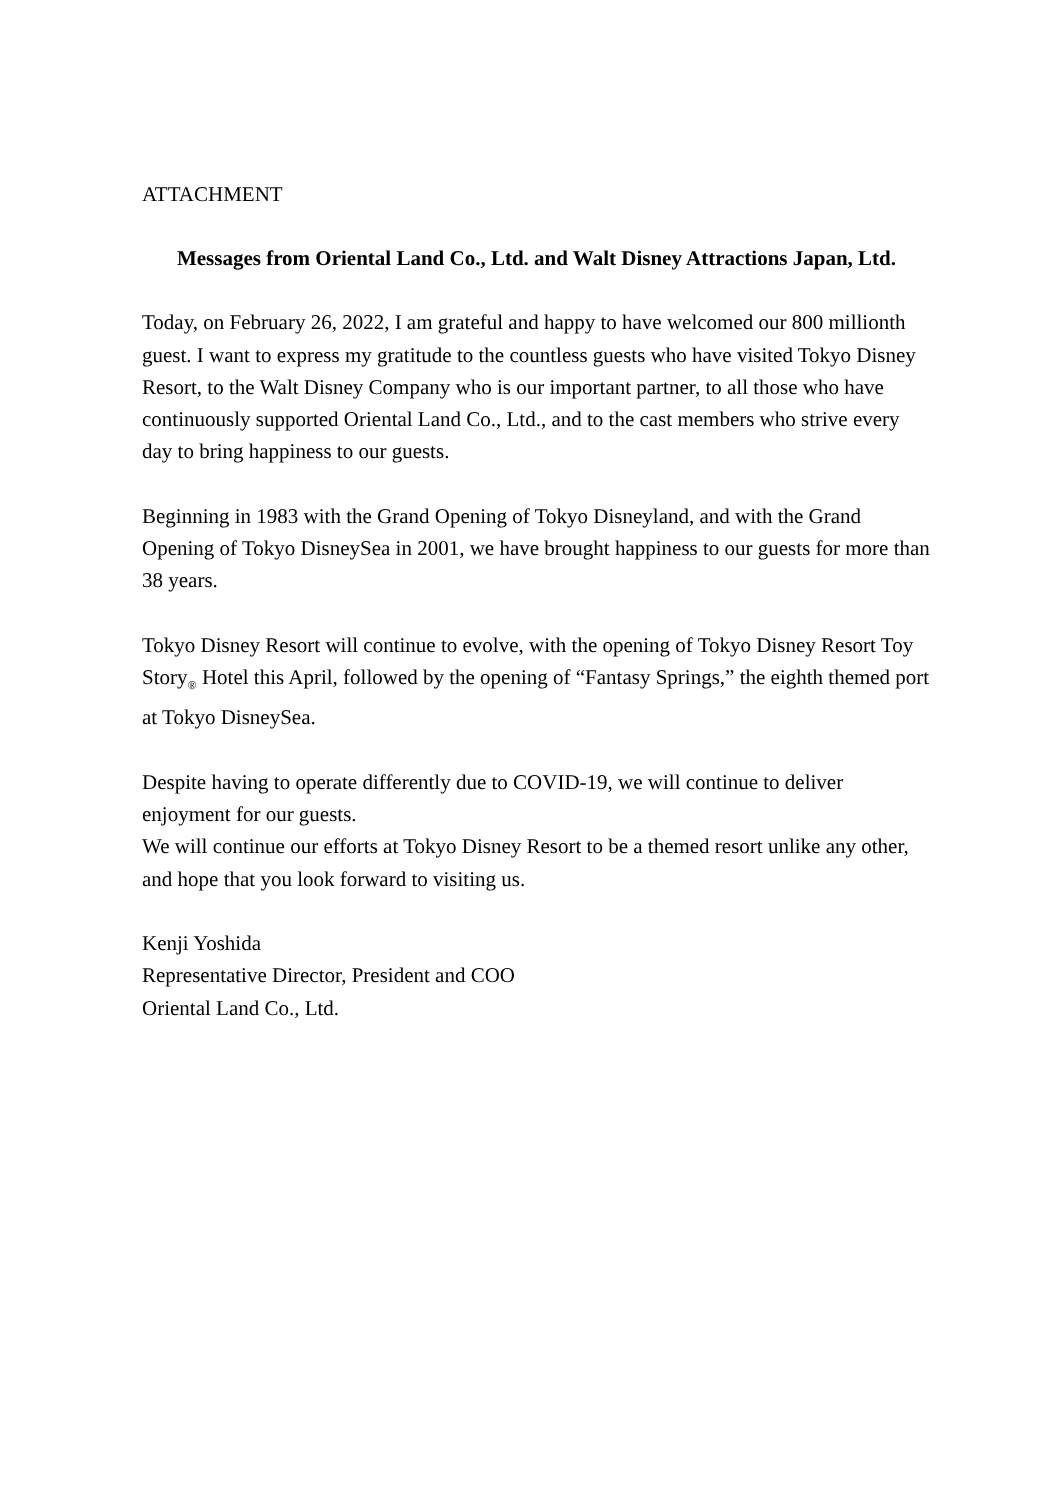ATTACHMENT
Messages from Oriental Land Co., Ltd. and Walt Disney Attractions Japan, Ltd.
Today, on February 26, 2022, I am grateful and happy to have welcomed our 800 millionth guest. I want to express my gratitude to the countless guests who have visited Tokyo Disney Resort, to the Walt Disney Company who is our important partner, to all those who have continuously supported Oriental Land Co., Ltd., and to the cast members who strive every day to bring happiness to our guests.
Beginning in 1983 with the Grand Opening of Tokyo Disneyland, and with the Grand Opening of Tokyo DisneySea in 2001, we have brought happiness to our guests for more than 38 years.
Tokyo Disney Resort will continue to evolve, with the opening of Tokyo Disney Resort Toy Story<sub>®</sub> Hotel this April, followed by the opening of “Fantasy Springs,” the eighth themed port at Tokyo DisneySea.
Despite having to operate differently due to COVID-19, we will continue to deliver enjoyment for our guests.
We will continue our efforts at Tokyo Disney Resort to be a themed resort unlike any other, and hope that you look forward to visiting us.
Kenji Yoshida
Representative Director, President and COO
Oriental Land Co., Ltd.